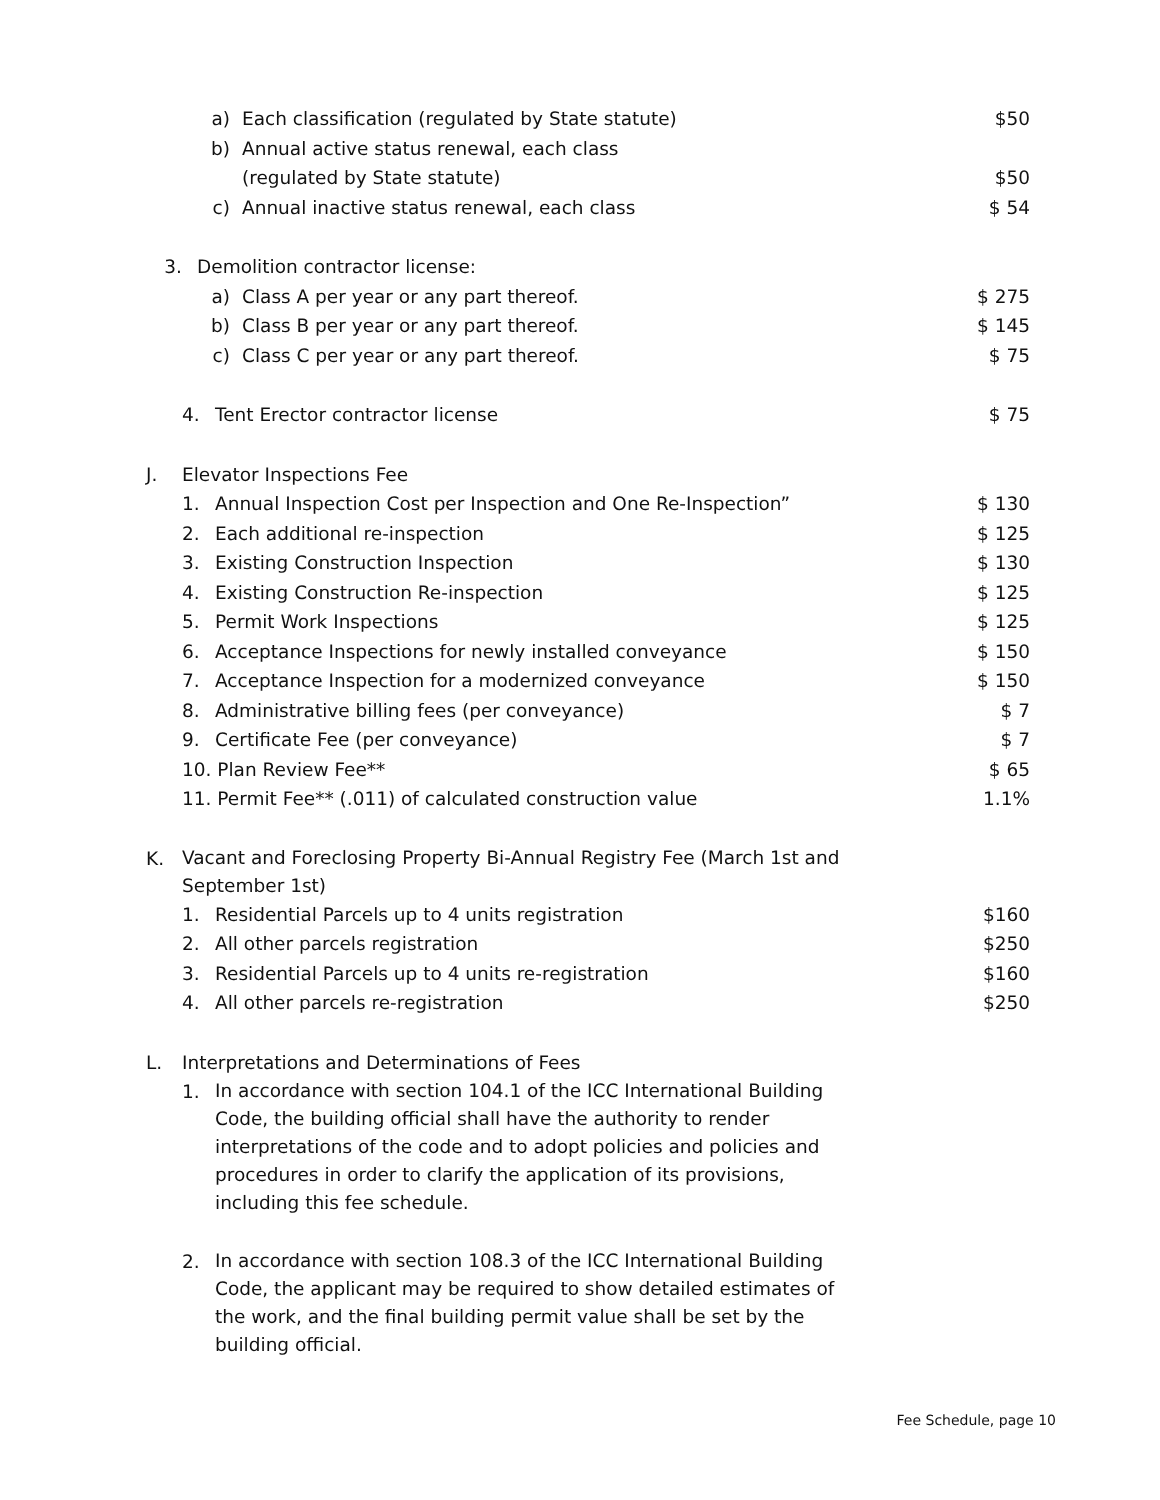a) Each classification (regulated by State statute) $50
b) Annual active status renewal, each class
(regulated by State statute) $50
c) Annual inactive status renewal, each class $ 54
3. Demolition contractor license:
a) Class A per year or any part thereof. $ 275
b) Class B per year or any part thereof. $ 145
c) Class C per year or any part thereof. $ 75
4. Tent Erector contractor license $ 75
J. Elevator Inspections Fee
1. Annual Inspection Cost per Inspection and One Re-Inspection” $ 130
2. Each additional re-inspection $ 125
3. Existing Construction Inspection $ 130
4. Existing Construction Re-inspection $ 125
5. Permit Work Inspections $ 125
6. Acceptance Inspections for newly installed conveyance $ 150
7. Acceptance Inspection for a modernized conveyance $ 150
8. Administrative billing fees (per conveyance) $ 7
9. Certificate Fee (per conveyance) $ 7
10. Plan Review Fee** $ 65
11. Permit Fee** (.011) of calculated construction value 1.1%
K. Vacant and Foreclosing Property Bi-Annual Registry Fee (March 1st and September 1st)
1. Residential Parcels up to 4 units registration $160
2. All other parcels registration $250
3. Residential Parcels up to 4 units re-registration $160
4. All other parcels re-registration $250
L. Interpretations and Determinations of Fees
1. In accordance with section 104.1 of the ICC International Building Code, the building official shall have the authority to render interpretations of the code and to adopt policies and policies and procedures in order to clarify the application of its provisions, including this fee schedule.
2. In accordance with section 108.3 of the ICC International Building Code, the applicant may be required to show detailed estimates of the work, and the final building permit value shall be set by the building official.
Fee Schedule, page 10